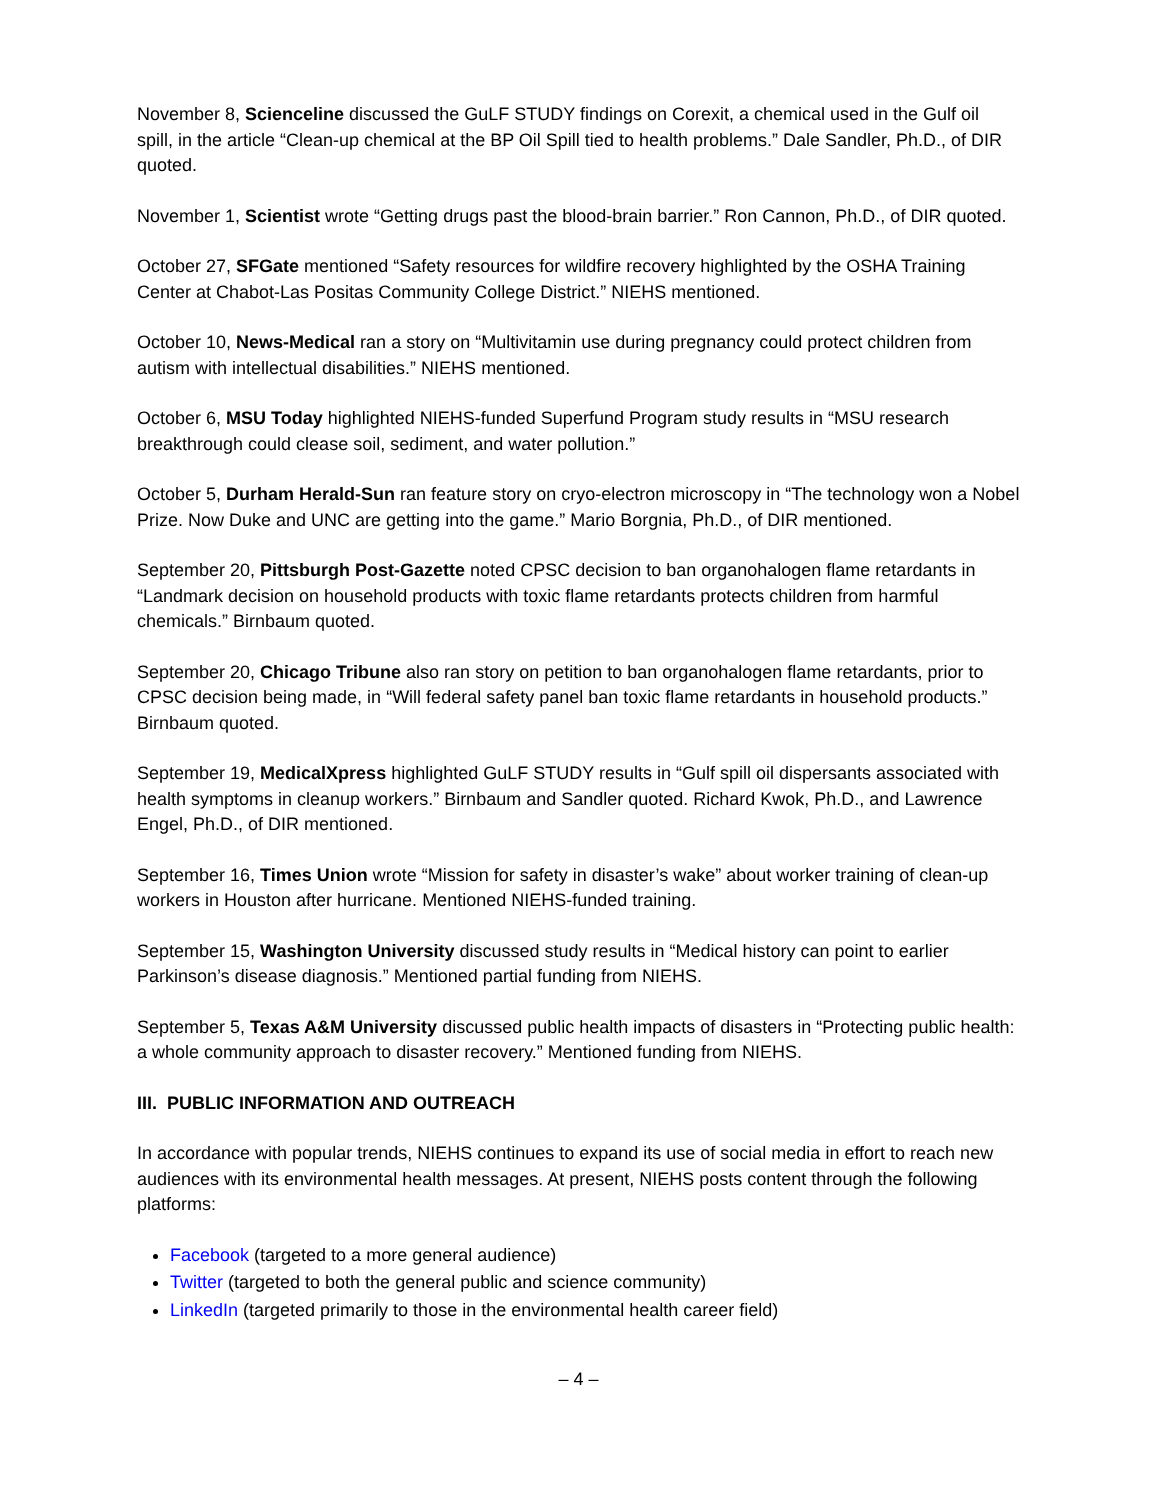November 8, Scienceline discussed the GuLF STUDY findings on Corexit, a chemical used in the Gulf oil spill, in the article “Clean-up chemical at the BP Oil Spill tied to health problems.” Dale Sandler, Ph.D., of DIR quoted.
November 1, Scientist wrote “Getting drugs past the blood-brain barrier.” Ron Cannon, Ph.D., of DIR quoted.
October 27, SFGate mentioned “Safety resources for wildfire recovery highlighted by the OSHA Training Center at Chabot-Las Positas Community College District.” NIEHS mentioned.
October 10, News-Medical ran a story on “Multivitamin use during pregnancy could protect children from autism with intellectual disabilities.” NIEHS mentioned.
October 6, MSU Today highlighted NIEHS-funded Superfund Program study results in “MSU research breakthrough could clease soil, sediment, and water pollution.”
October 5, Durham Herald-Sun ran feature story on cryo-electron microscopy in “The technology won a Nobel Prize. Now Duke and UNC are getting into the game.” Mario Borgnia, Ph.D., of DIR mentioned.
September 20, Pittsburgh Post-Gazette noted CPSC decision to ban organohalogen flame retardants in “Landmark decision on household products with toxic flame retardants protects children from harmful chemicals.” Birnbaum quoted.
September 20, Chicago Tribune also ran story on petition to ban organohalogen flame retardants, prior to CPSC decision being made, in “Will federal safety panel ban toxic flame retardants in household products.” Birnbaum quoted.
September 19, MedicalXpress highlighted GuLF STUDY results in “Gulf spill oil dispersants associated with health symptoms in cleanup workers.” Birnbaum and Sandler quoted. Richard Kwok, Ph.D., and Lawrence Engel, Ph.D., of DIR mentioned.
September 16, Times Union wrote “Mission for safety in disaster’s wake” about worker training of clean-up workers in Houston after hurricane. Mentioned NIEHS-funded training.
September 15, Washington University discussed study results in “Medical history can point to earlier Parkinson’s disease diagnosis.” Mentioned partial funding from NIEHS.
September 5, Texas A&M University discussed public health impacts of disasters in “Protecting public health: a whole community approach to disaster recovery.” Mentioned funding from NIEHS.
III. PUBLIC INFORMATION AND OUTREACH
In accordance with popular trends, NIEHS continues to expand its use of social media in effort to reach new audiences with its environmental health messages. At present, NIEHS posts content through the following platforms:
Facebook (targeted to a more general audience)
Twitter (targeted to both the general public and science community)
LinkedIn (targeted primarily to those in the environmental health career field)
– 4 –